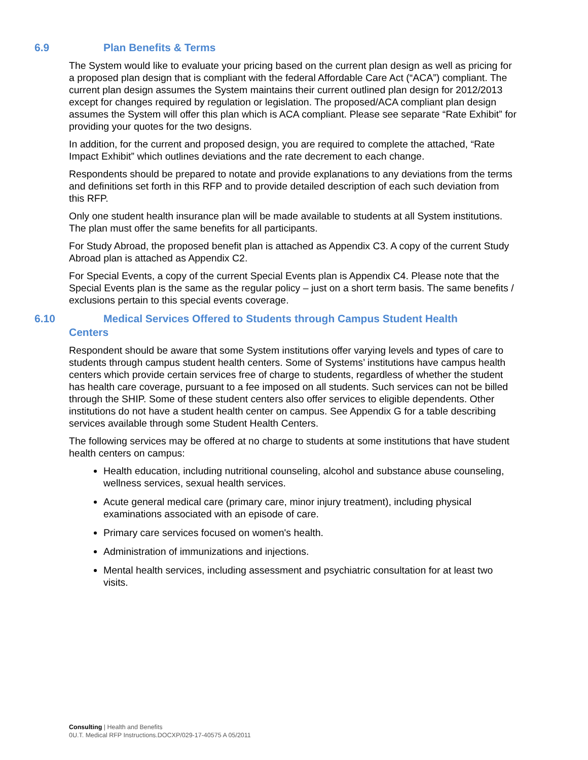6.9 Plan Benefits & Terms
The System would like to evaluate your pricing based on the current plan design as well as pricing for a proposed plan design that is compliant with the federal Affordable Care Act (“ACA”) compliant. The current plan design assumes the System maintains their current outlined plan design for 2012/2013 except for changes required by regulation or legislation. The proposed/ACA compliant plan design assumes the System will offer this plan which is ACA compliant. Please see separate “Rate Exhibit” for providing your quotes for the two designs.
In addition, for the current and proposed design, you are required to complete the attached, “Rate Impact Exhibit” which outlines deviations and the rate decrement to each change.
Respondents should be prepared to notate and provide explanations to any deviations from the terms and definitions set forth in this RFP and to provide detailed description of each such deviation from this RFP.
Only one student health insurance plan will be made available to students at all System institutions. The plan must offer the same benefits for all participants.
For Study Abroad, the proposed benefit plan is attached as Appendix C3. A copy of the current Study Abroad plan is attached as Appendix C2.
For Special Events, a copy of the current Special Events plan is Appendix C4. Please note that the Special Events plan is the same as the regular policy – just on a short term basis. The same benefits / exclusions pertain to this special events coverage.
6.10 Medical Services Offered to Students through Campus Student Health Centers
Respondent should be aware that some System institutions offer varying levels and types of care to students through campus student health centers. Some of Systems’ institutions have campus health centers which provide certain services free of charge to students, regardless of whether the student has health care coverage, pursuant to a fee imposed on all students. Such services can not be billed through the SHIP. Some of these student centers also offer services to eligible dependents. Other institutions do not have a student health center on campus. See Appendix G for a table describing services available through some Student Health Centers.
The following services may be offered at no charge to students at some institutions that have student health centers on campus:
Health education, including nutritional counseling, alcohol and substance abuse counseling, wellness services, sexual health services.
Acute general medical care (primary care, minor injury treatment), including physical examinations associated with an episode of care.
Primary care services focused on women's health.
Administration of immunizations and injections.
Mental health services, including assessment and psychiatric consultation for at least two visits.
Consulting | Health and Benefits
0U.T. Medical RFP Instructions.DOCXP/029-17-40575 A 05/2011